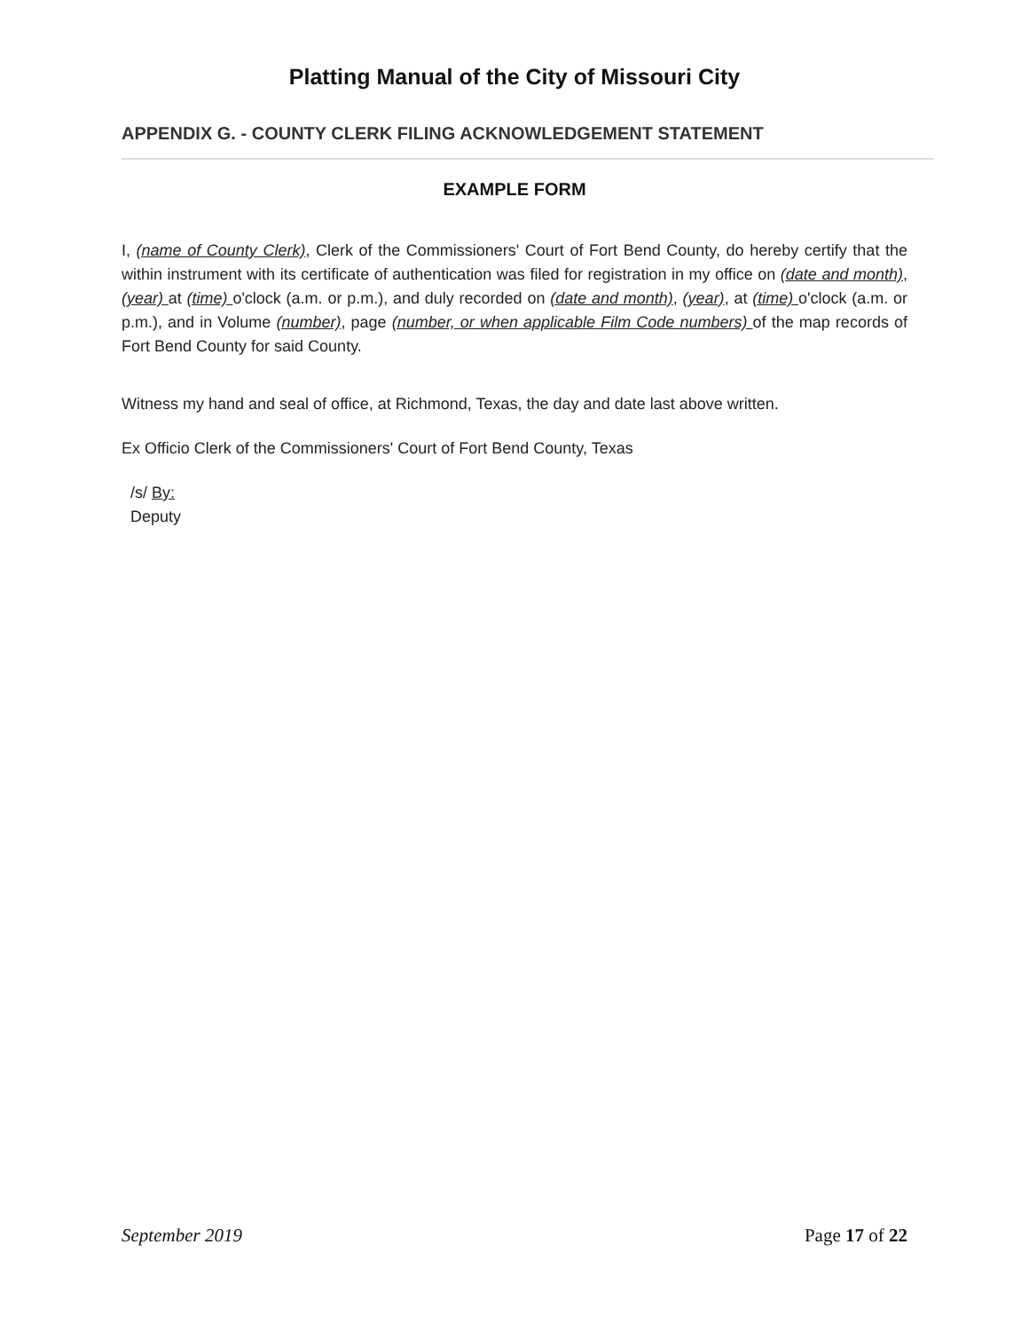Platting Manual of the City of Missouri City
APPENDIX G. - COUNTY CLERK FILING ACKNOWLEDGEMENT STATEMENT
EXAMPLE FORM
I, (name of County Clerk), Clerk of the Commissioners' Court of Fort Bend County, do hereby certify that the within instrument with its certificate of authentication was filed for registration in my office on (date and month), (year) at (time) o'clock (a.m. or p.m.), and duly recorded on (date and month), (year), at (time) o'clock (a.m. or p.m.), and in Volume (number), page (number, or when applicable Film Code numbers) of the map records of Fort Bend County for said County.
Witness my hand and seal of office, at Richmond, Texas, the day and date last above written.
Ex Officio Clerk of the Commissioners' Court of Fort Bend County, Texas
/s/ By:
Deputy
September 2019 Page 17 of 22